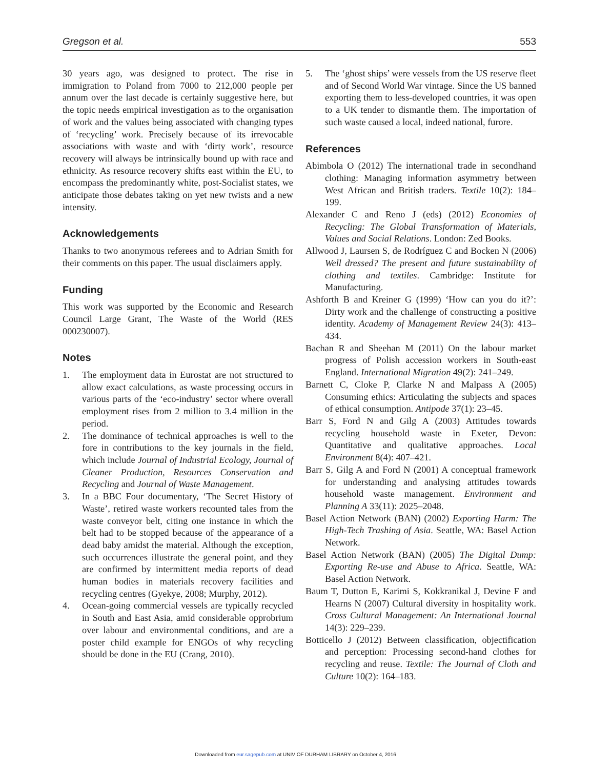Gregson et al. 553
30 years ago, was designed to protect. The rise in immigration to Poland from 7000 to 212,000 people per annum over the last decade is certainly suggestive here, but the topic needs empirical investigation as to the organisation of work and the values being associated with changing types of ‘recycling’ work. Precisely because of its irrevocable associations with waste and with ‘dirty work’, resource recovery will always be intrinsically bound up with race and ethnicity. As resource recovery shifts east within the EU, to encompass the predominantly white, post-Socialist states, we anticipate those debates taking on yet new twists and a new intensity.
Acknowledgements
Thanks to two anonymous referees and to Adrian Smith for their comments on this paper. The usual disclaimers apply.
Funding
This work was supported by the Economic and Research Council Large Grant, The Waste of the World (RES 000230007).
Notes
1. The employment data in Eurostat are not structured to allow exact calculations, as waste processing occurs in various parts of the ‘eco-industry’ sector where overall employment rises from 2 million to 3.4 million in the period.
2. The dominance of technical approaches is well to the fore in contributions to the key journals in the field, which include Journal of Industrial Ecology, Journal of Cleaner Production, Resources Conservation and Recycling and Journal of Waste Management.
3. In a BBC Four documentary, ‘The Secret History of Waste’, retired waste workers recounted tales from the waste conveyor belt, citing one instance in which the belt had to be stopped because of the appearance of a dead baby amidst the material. Although the exception, such occurrences illustrate the general point, and they are confirmed by intermittent media reports of dead human bodies in materials recovery facilities and recycling centres (Gyekye, 2008; Murphy, 2012).
4. Ocean-going commercial vessels are typically recycled in South and East Asia, amid considerable opprobrium over labour and environmental conditions, and are a poster child example for ENGOs of why recycling should be done in the EU (Crang, 2010).
5. The ‘ghost ships’ were vessels from the US reserve fleet and of Second World War vintage. Since the US banned exporting them to less-developed countries, it was open to a UK tender to dismantle them. The importation of such waste caused a local, indeed national, furore.
References
Abimbola O (2012) The international trade in secondhand clothing: Managing information asymmetry between West African and British traders. Textile 10(2): 184–199.
Alexander C and Reno J (eds) (2012) Economies of Recycling: The Global Transformation of Materials, Values and Social Relations. London: Zed Books.
Allwood J, Laursen S, de Rodríguez C and Bocken N (2006) Well dressed? The present and future sustainability of clothing and textiles. Cambridge: Institute for Manufacturing.
Ashforth B and Kreiner G (1999) ‘How can you do it?’: Dirty work and the challenge of constructing a positive identity. Academy of Management Review 24(3): 413–434.
Bachan R and Sheehan M (2011) On the labour market progress of Polish accession workers in South-east England. International Migration 49(2): 241–249.
Barnett C, Cloke P, Clarke N and Malpass A (2005) Consuming ethics: Articulating the subjects and spaces of ethical consumption. Antipode 37(1): 23–45.
Barr S, Ford N and Gilg A (2003) Attitudes towards recycling household waste in Exeter, Devon: Quantitative and qualitative approaches. Local Environment 8(4): 407–421.
Barr S, Gilg A and Ford N (2001) A conceptual framework for understanding and analysing attitudes towards household waste management. Environment and Planning A 33(11): 2025–2048.
Basel Action Network (BAN) (2002) Exporting Harm: The High-Tech Trashing of Asia. Seattle, WA: Basel Action Network.
Basel Action Network (BAN) (2005) The Digital Dump: Exporting Re-use and Abuse to Africa. Seattle, WA: Basel Action Network.
Baum T, Dutton E, Karimi S, Kokkranikal J, Devine F and Hearns N (2007) Cultural diversity in hospitality work. Cross Cultural Management: An International Journal 14(3): 229–239.
Botticello J (2012) Between classification, objectification and perception: Processing second-hand clothes for recycling and reuse. Textile: The Journal of Cloth and Culture 10(2): 164–183.
Downloaded from eur.sagepub.com at UNIV OF DURHAM LIBRARY on October 4, 2016